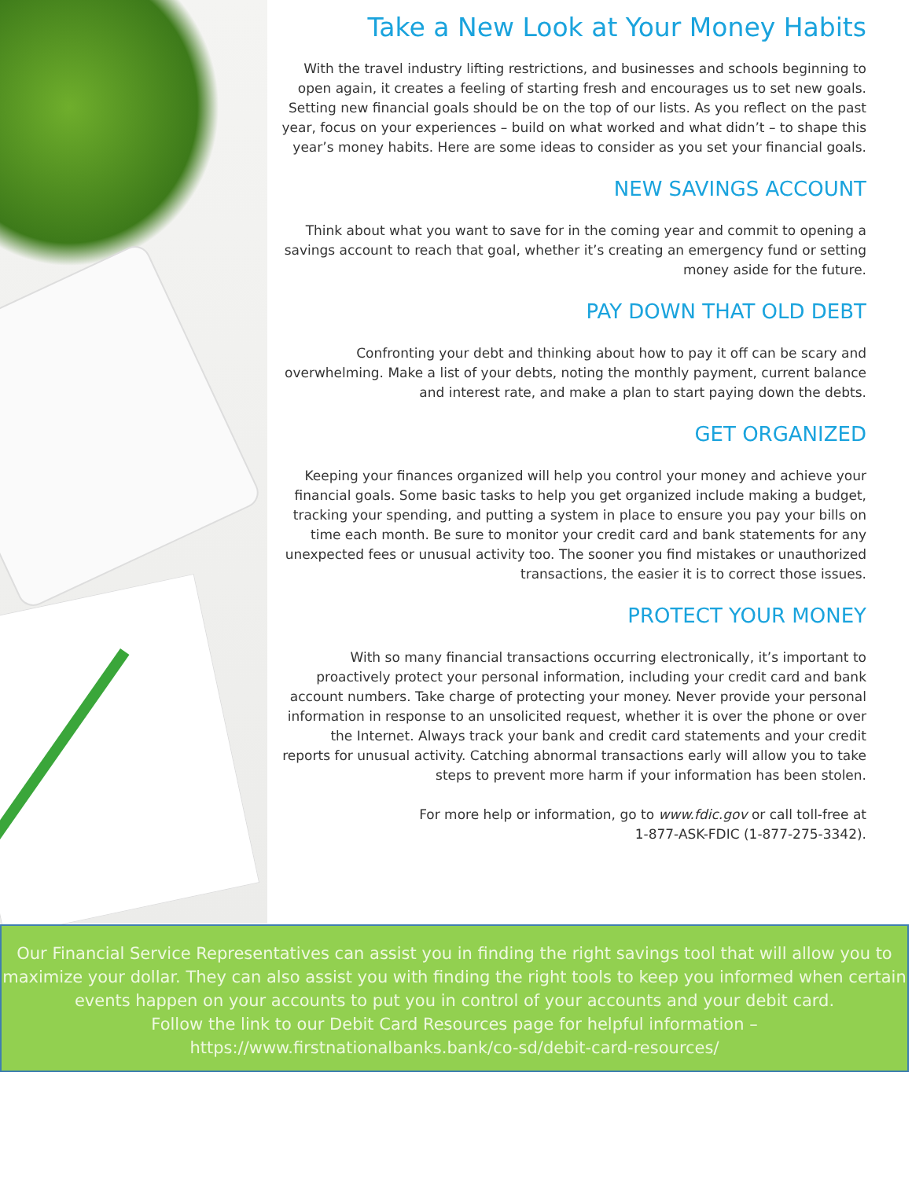Take a New Look at Your Money Habits
With the travel industry lifting restrictions, and businesses and schools beginning to open again, it creates a feeling of starting fresh and encourages us to set new goals. Setting new financial goals should be on the top of our lists. As you reflect on the past year, focus on your experiences – build on what worked and what didn’t – to shape this year’s money habits. Here are some ideas to consider as you set your financial goals.
NEW SAVINGS ACCOUNT
Think about what you want to save for in the coming year and commit to opening a savings account to reach that goal, whether it’s creating an emergency fund or setting money aside for the future.
PAY DOWN THAT OLD DEBT
Confronting your debt and thinking about how to pay it off can be scary and overwhelming. Make a list of your debts, noting the monthly payment, current balance and interest rate, and make a plan to start paying down the debts.
GET ORGANIZED
Keeping your finances organized will help you control your money and achieve your financial goals. Some basic tasks to help you get organized include making a budget, tracking your spending, and putting a system in place to ensure you pay your bills on time each month. Be sure to monitor your credit card and bank statements for any unexpected fees or unusual activity too. The sooner you find mistakes or unauthorized transactions, the easier it is to correct those issues.
PROTECT YOUR MONEY
With so many financial transactions occurring electronically, it’s important to proactively protect your personal information, including your credit card and bank account numbers. Take charge of protecting your money. Never provide your personal information in response to an unsolicited request, whether it is over the phone or over the Internet. Always track your bank and credit card statements and your credit reports for unusual activity. Catching abnormal transactions early will allow you to take steps to prevent more harm if your information has been stolen.
For more help or information, go to www.fdic.gov or call toll-free at
1-877-ASK-FDIC (1-877-275-3342).
Our Financial Service Representatives can assist you in finding the right savings tool that will allow you to maximize your dollar. They can also assist you with finding the right tools to keep you informed when certain events happen on your accounts to put you in control of your accounts and your debit card.
Follow the link to our Debit Card Resources page for helpful information –
https://www.firstnationalbanks.bank/co-sd/debit-card-resources/